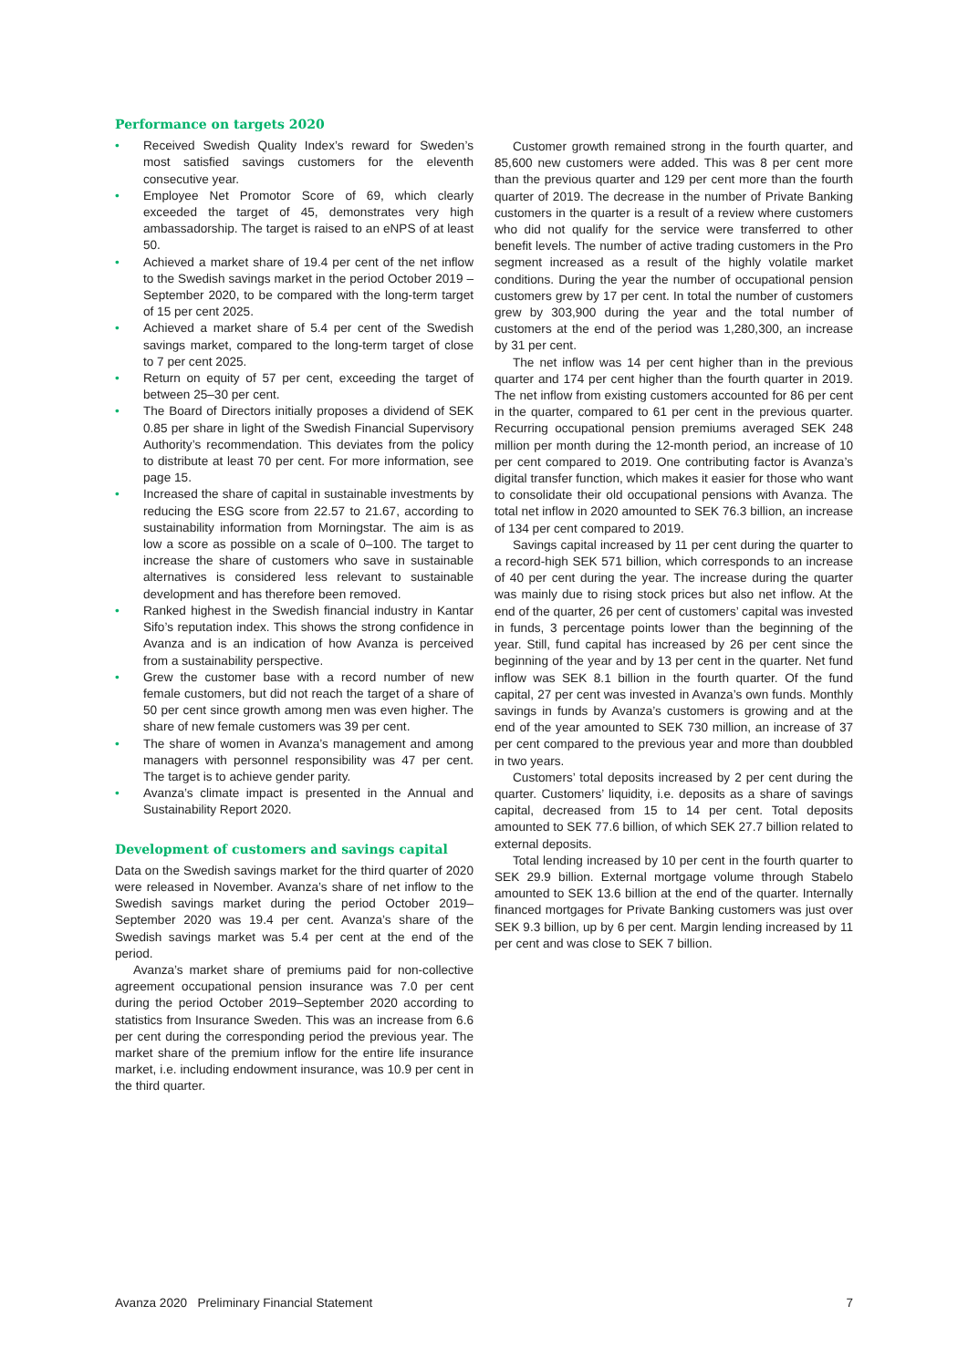Performance on targets 2020
• Received Swedish Quality Index’s reward for Sweden’s most satisfied savings customers for the eleventh consecutive year.
• Employee Net Promotor Score of 69, which clearly exceeded the target of 45, demonstrates very high ambassadorship. The target is raised to an eNPS of at least 50.
• Achieved a market share of 19.4 per cent of the net inflow to the Swedish savings market in the period October 2019 – September 2020, to be compared with the long-term target of 15 per cent 2025.
• Achieved a market share of 5.4 per cent of the Swedish savings market, compared to the long-term target of close to 7 per cent 2025.
• Return on equity of 57 per cent, exceeding the target of between 25–30 per cent.
• The Board of Directors initially proposes a dividend of SEK 0.85 per share in light of the Swedish Financial Supervisory Authority’s recommendation. This deviates from the policy to distribute at least 70 per cent. For more information, see page 15.
• Increased the share of capital in sustainable investments by reducing the ESG score from 22.57 to 21.67, according to sustainability information from Morningstar. The aim is as low a score as possible on a scale of 0–100. The target to increase the share of customers who save in sustainable alternatives is considered less relevant to sustainable development and has therefore been removed.
• Ranked highest in the Swedish financial industry in Kantar Sifo’s reputation index. This shows the strong confidence in Avanza and is an indication of how Avanza is perceived from a sustainability perspective.
• Grew the customer base with a record number of new female customers, but did not reach the target of a share of 50 per cent since growth among men was even higher. The share of new female customers was 39 per cent.
• The share of women in Avanza’s management and among managers with personnel responsibility was 47 per cent. The target is to achieve gender parity.
• Avanza’s climate impact is presented in the Annual and Sustainability Report 2020.
Development of customers and savings capital
Data on the Swedish savings market for the third quarter of 2020 were released in November. Avanza’s share of net inflow to the Swedish savings market during the period October 2019–September 2020 was 19.4 per cent. Avanza’s share of the Swedish savings market was 5.4 per cent at the end of the period.
Avanza’s market share of premiums paid for non-collective agreement occupational pension insurance was 7.0 per cent during the period October 2019–September 2020 according to statistics from Insurance Sweden. This was an increase from 6.6 per cent during the corresponding period the previous year. The market share of the premium inflow for the entire life insurance market, i.e. including endowment insurance, was 10.9 per cent in the third quarter.
Customer growth remained strong in the fourth quarter, and 85,600 new customers were added. This was 8 per cent more than the previous quarter and 129 per cent more than the fourth quarter of 2019. The decrease in the number of Private Banking customers in the quarter is a result of a review where customers who did not qualify for the service were transferred to other benefit levels. The number of active trading customers in the Pro segment increased as a result of the highly volatile market conditions. During the year the number of occupational pension customers grew by 17 per cent. In total the number of customers grew by 303,900 during the year and the total number of customers at the end of the period was 1,280,300, an increase by 31 per cent.
The net inflow was 14 per cent higher than in the previous quarter and 174 per cent higher than the fourth quarter in 2019. The net inflow from existing customers accounted for 86 per cent in the quarter, compared to 61 per cent in the previous quarter. Recurring occupational pension premiums averaged SEK 248 million per month during the 12-month period, an increase of 10 per cent compared to 2019. One contributing factor is Avanza’s digital transfer function, which makes it easier for those who want to consolidate their old occupational pensions with Avanza. The total net inflow in 2020 amounted to SEK 76.3 billion, an increase of 134 per cent compared to 2019.
Savings capital increased by 11 per cent during the quarter to a record-high SEK 571 billion, which corresponds to an increase of 40 per cent during the year. The increase during the quarter was mainly due to rising stock prices but also net inflow. At the end of the quarter, 26 per cent of customers’ capital was invested in funds, 3 percentage points lower than the beginning of the year. Still, fund capital has increased by 26 per cent since the beginning of the year and by 13 per cent in the quarter. Net fund inflow was SEK 8.1 billion in the fourth quarter. Of the fund capital, 27 per cent was invested in Avanza’s own funds. Monthly savings in funds by Avanza’s customers is growing and at the end of the year amounted to SEK 730 million, an increase of 37 per cent compared to the previous year and more than doubbled in two years.
Customers’ total deposits increased by 2 per cent during the quarter. Customers’ liquidity, i.e. deposits as a share of savings capital, decreased from 15 to 14 per cent. Total deposits amounted to SEK 77.6 billion, of which SEK 27.7 billion related to external deposits.
Total lending increased by 10 per cent in the fourth quarter to SEK 29.9 billion. External mortgage volume through Stabelo amounted to SEK 13.6 billion at the end of the quarter. Internally financed mortgages for Private Banking customers was just over SEK 9.3 billion, up by 6 per cent. Margin lending increased by 11 per cent and was close to SEK 7 billion.
Avanza 2020 Preliminary Financial Statement 7